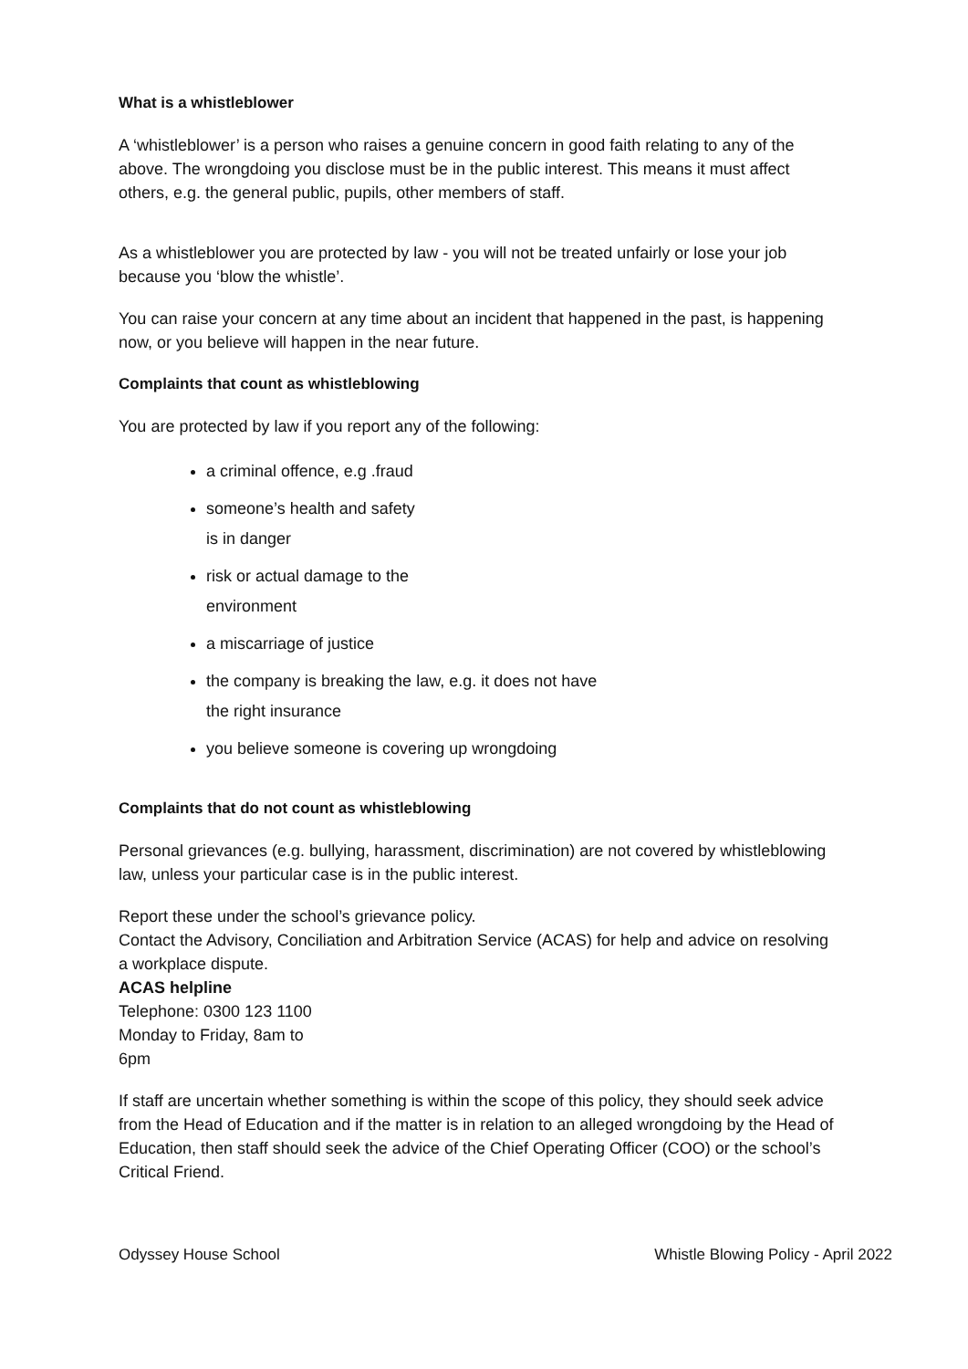What is a whistleblower
A ‘whistleblower’ is a person who raises a genuine concern in good faith relating to any of the above. The wrongdoing you disclose must be in the public interest. This means it must affect others, e.g. the general public, pupils, other members of staff.
As a whistleblower you are protected by law - you will not be treated unfairly or lose your job because you ‘blow the whistle’.
You can raise your concern at any time about an incident that happened in the past, is happening now, or you believe will happen in the near future.
Complaints that count as whistleblowing
You are protected by law if you report any of the following:
a criminal offence, e.g .fraud
someone’s health and safety
is in danger
risk or actual damage to the
environment
a miscarriage of justice
the company is breaking the law, e.g. it does not have
the right insurance
you believe someone is covering up wrongdoing
Complaints that do not count as whistleblowing
Personal grievances (e.g. bullying, harassment, discrimination) are not covered by whistleblowing law, unless your particular case is in the public interest.
Report these under the school’s grievance policy.
Contact the Advisory, Conciliation and Arbitration Service (ACAS) for help and advice on resolving a workplace dispute.
ACAS helpline
Telephone: 0300 123 1100
Monday to Friday, 8am to
6pm
If staff are uncertain whether something is within the scope of this policy, they should seek advice from the Head of Education and if the matter is in relation to an alleged wrongdoing by the Head of Education, then staff should seek the advice of the Chief Operating Officer (COO) or the school’s Critical Friend.
Odyssey House School Whistle Blowing Policy - April 2022